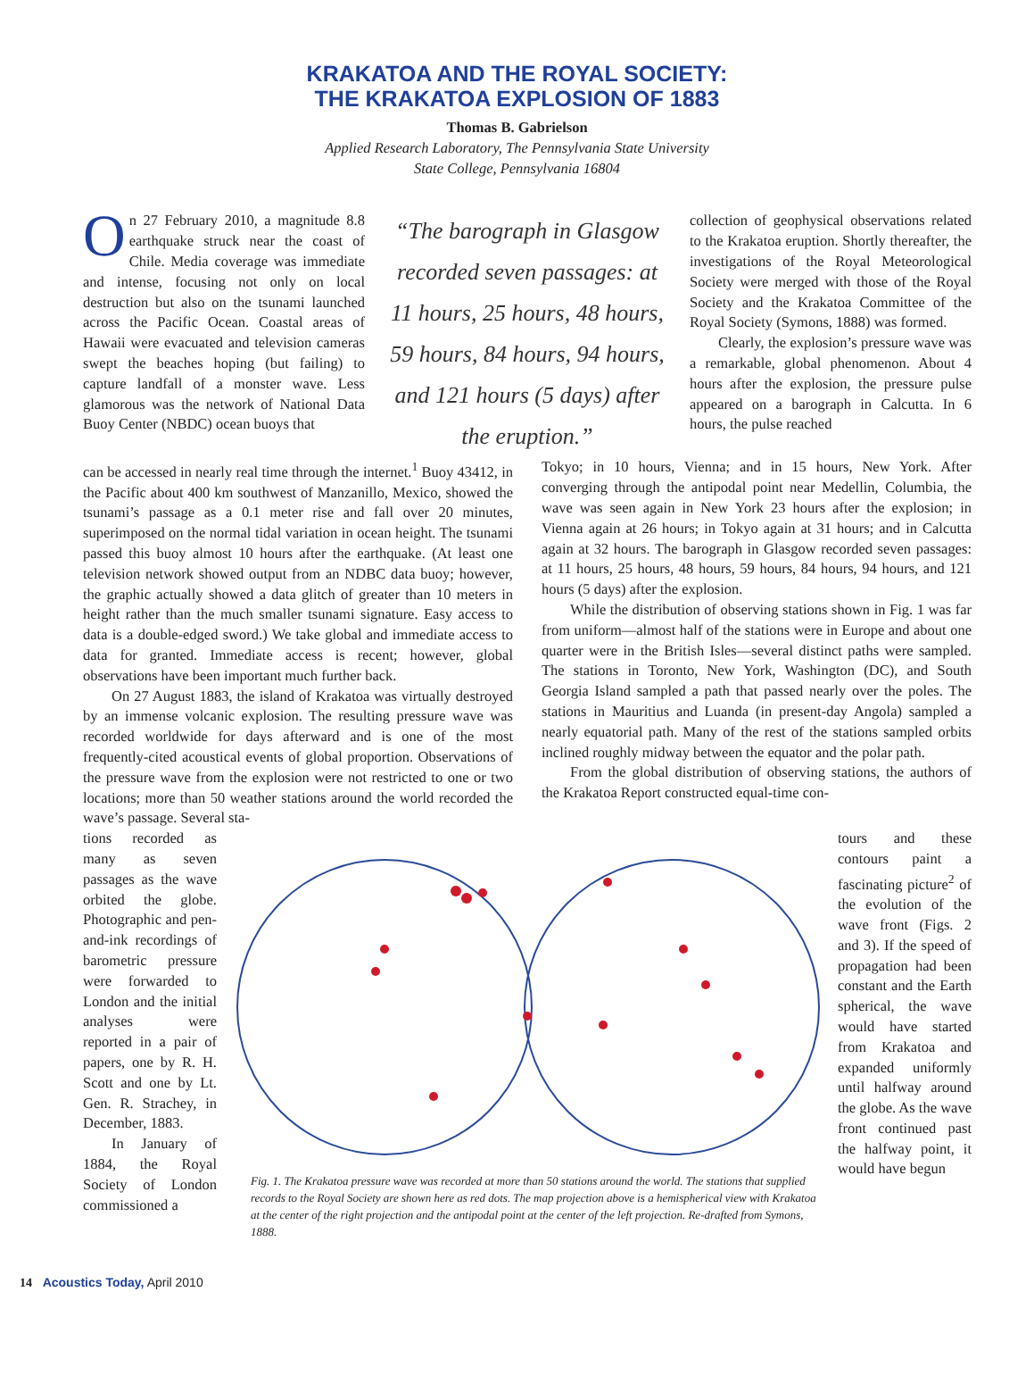KRAKATOA AND THE ROYAL SOCIETY:
THE KRAKATOA EXPLOSION OF 1883
Thomas B. Gabrielson
Applied Research Laboratory, The Pennsylvania State University
State College, Pennsylvania 16804
On 27 February 2010, a magnitude 8.8 earthquake struck near the coast of Chile. Media coverage was immediate and intense, focusing not only on local destruction but also on the tsunami launched across the Pacific Ocean. Coastal areas of Hawaii were evacuated and television cameras swept the beaches hoping (but failing) to capture landfall of a monster wave. Less glamorous was the network of National Data Buoy Center (NBDC) ocean buoys that
“The barograph in Glasgow recorded seven passages: at 11 hours, 25 hours, 48 hours, 59 hours, 84 hours, 94 hours, and 121 hours (5 days) after the eruption.”
collection of geophysical observations related to the Krakatoa eruption. Shortly thereafter, the investigations of the Royal Meteorological Society were merged with those of the Royal Society and the Krakatoa Committee of the Royal Society (Symons, 1888) was formed.
Clearly, the explosion’s pressure wave was a remarkable, global phenomenon. About 4 hours after the explosion, the pressure pulse appeared on a barograph in Calcutta. In 6 hours, the pulse reached
can be accessed in nearly real time through the internet.<sup>1</sup> Buoy 43412, in the Pacific about 400 km southwest of Manzanillo, Mexico, showed the tsunami’s passage as a 0.1 meter rise and fall over 20 minutes, superimposed on the normal tidal variation in ocean height. The tsunami passed this buoy almost 10 hours after the earthquake. (At least one television network showed output from an NDBC data buoy; however, the graphic actually showed a data glitch of greater than 10 meters in height rather than the much smaller tsunami signature. Easy access to data is a double-edged sword.) We take global and immediate access to data for granted. Immediate access is recent; however, global observations have been important much further back.
On 27 August 1883, the island of Krakatoa was virtually destroyed by an immense volcanic explosion. The resulting pressure wave was recorded worldwide for days afterward and is one of the most frequently-cited acoustical events of global proportion. Observations of the pressure wave from the explosion were not restricted to one or two locations; more than 50 weather stations around the world recorded the wave’s passage. Several sta-
Tokyo; in 10 hours, Vienna; and in 15 hours, New York. After converging through the antipodal point near Medellin, Columbia, the wave was seen again in New York 23 hours after the explosion; in Vienna again at 26 hours; in Tokyo again at 31 hours; and in Calcutta again at 32 hours. The barograph in Glasgow recorded seven passages: at 11 hours, 25 hours, 48 hours, 59 hours, 84 hours, 94 hours, and 121 hours (5 days) after the explosion.
While the distribution of observing stations shown in Fig. 1 was far from uniform—almost half of the stations were in Europe and about one quarter were in the British Isles—several distinct paths were sampled. The stations in Toronto, New York, Washington (DC), and South Georgia Island sampled a path that passed nearly over the poles. The stations in Mauritius and Luanda (in present-day Angola) sampled a nearly equatorial path. Many of the rest of the stations sampled orbits inclined roughly midway between the equator and the polar path.
From the global distribution of observing stations, the authors of the Krakatoa Report constructed equal-time con-
tions recorded as many as seven passages as the wave orbited the globe. Photographic and pen-and-ink recordings of barometric pressure were forwarded to London and the initial analyses were reported in a pair of papers, one by R. H. Scott and one by Lt. Gen. R. Strachey, in December, 1883.
In January of 1884, the Royal Society of London commissioned a
Fig. 1. The Krakatoa pressure wave was recorded at more than 50 stations around the world. The stations that supplied records to the Royal Society are shown here as red dots. The map projection above is a hemispherical view with Krakatoa at the center of the right projection and the antipodal point at the center of the left projection. Re-drafted from Symons, 1888.
tours and these contours paint a fascinating picture<sup>2</sup> of the evolution of the wave front (Figs. 2 and 3). If the speed of propagation had been constant and the Earth spherical, the wave would have started from Krakatoa and expanded uniformly until halfway around the globe. As the wave front continued past the halfway point, it would have begun
14 Acoustics Today, April 2010